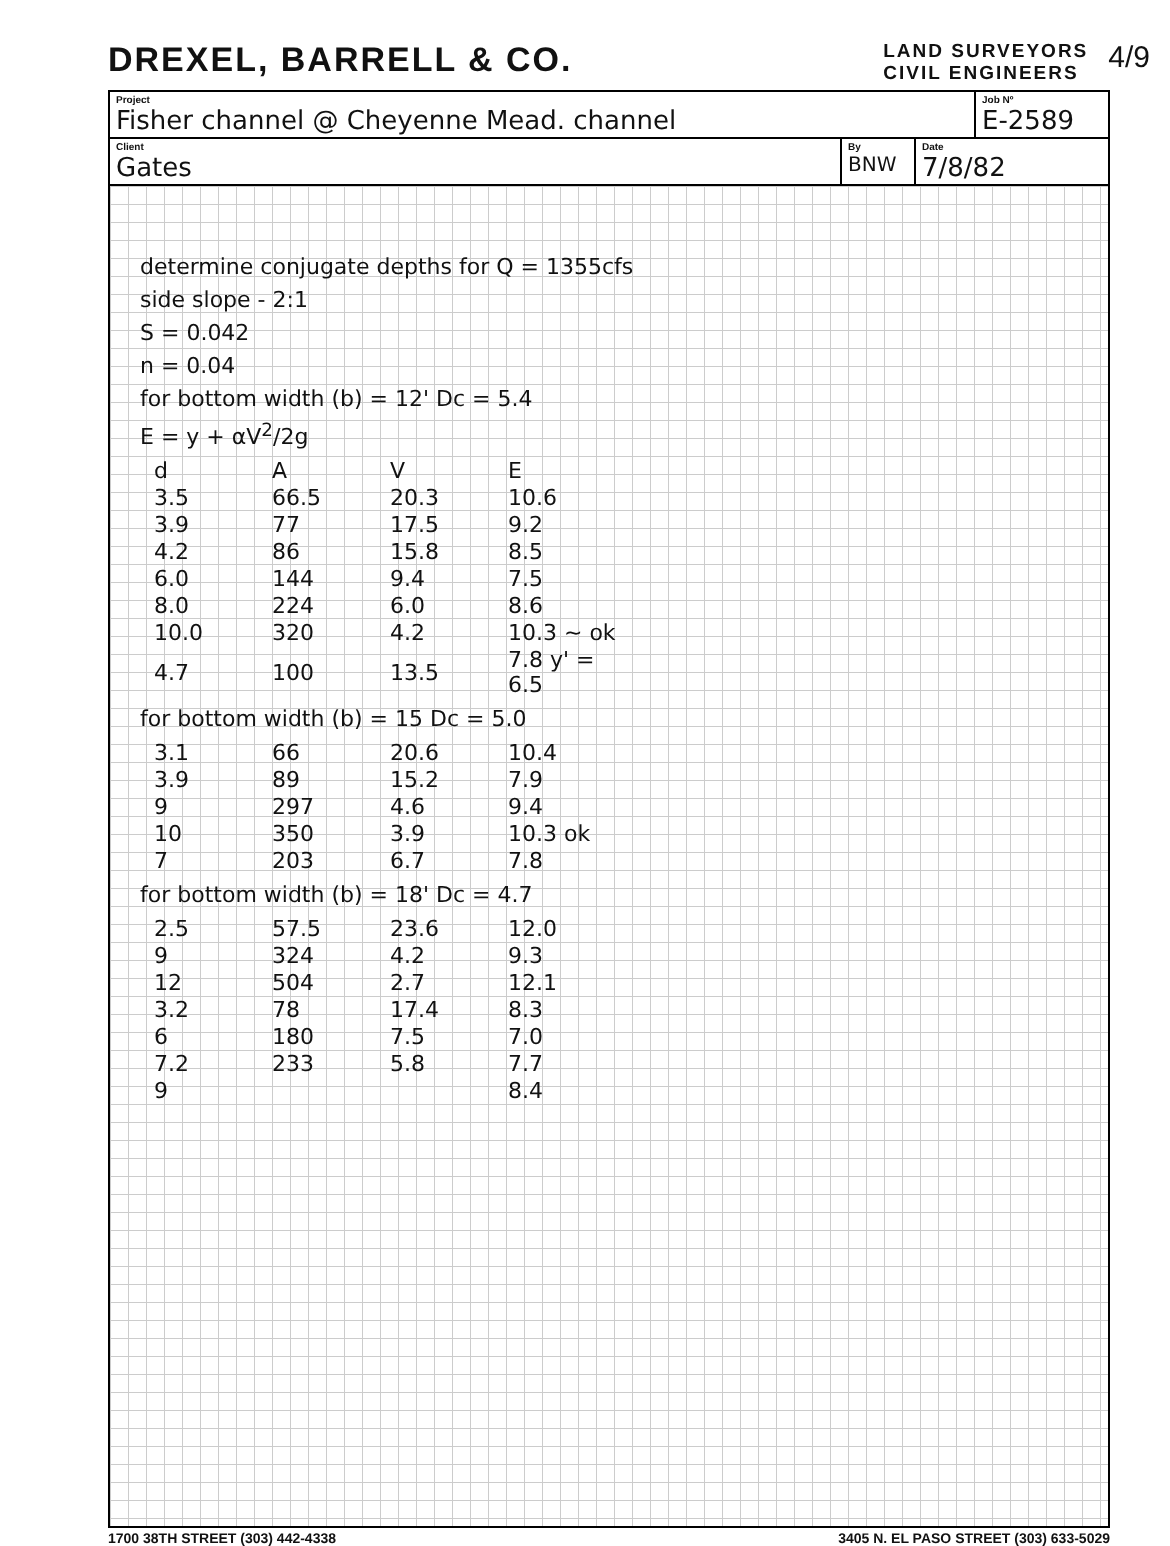DREXEL, BARRELL & CO.
LAND SURVEYORS
CIVIL ENGINEERS
4/9
Project
Fisher channel @ Cheyenne Mead. channel
Job Nº
E-2589
Client
Gates
By
BNW
Date
7/8/82
determine conjugate depths for Q = 1355cfs
side slope - 2:1
S = 0.042
n = 0.04
for bottom width (b) = 12' Dc = 5.4
E = y + αV<sup>2</sup>/2g
| d | A | V | E |
| --- | --- | --- | --- |
| 3.5 | 66.5 | 20.3 | 10.6 |
| 3.9 | 77 | 17.5 | 9.2 |
| 4.2 | 86 | 15.8 | 8.5 |
| 6.0 | 144 | 9.4 | 7.5 |
| 8.0 | 224 | 6.0 | 8.6 |
| 10.0 | 320 | 4.2 | 10.3 ~ ok |
| 4.7 | 100 | 13.5 | 7.8 y' = 6.5 |
for bottom width (b) = 15 Dc = 5.0
| 3.1 | 66 | 20.6 | 10.4 |
| 3.9 | 89 | 15.2 | 7.9 |
| 9 | 297 | 4.6 | 9.4 |
| 10 | 350 | 3.9 | 10.3 ok |
| 7 | 203 | 6.7 | 7.8 |
for bottom width (b) = 18' Dc = 4.7
| 2.5 | 57.5 | 23.6 | 12.0 |
| 9 | 324 | 4.2 | 9.3 |
| 12 | 504 | 2.7 | 12.1 |
| 3.2 | 78 | 17.4 | 8.3 |
| 6 | 180 | 7.5 | 7.0 |
| 7.2 | 233 | 5.8 | 7.7 |
| 9 | | | 8.4 |
1700 38TH STREET (303) 442-4338 3405 N. EL PASO STREET (303) 633-5029